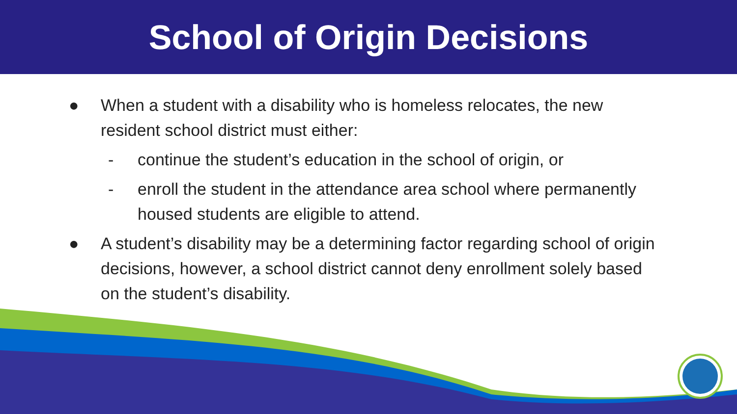School of Origin Decisions
● When a student with a disability who is homeless relocates, the new resident school district must either:
- continue the student’s education in the school of origin, or
- enroll the student in the attendance area school where permanently housed students are eligible to attend.
● A student’s disability may be a determining factor regarding school of origin decisions, however, a school district cannot deny enrollment solely based on the student’s disability.